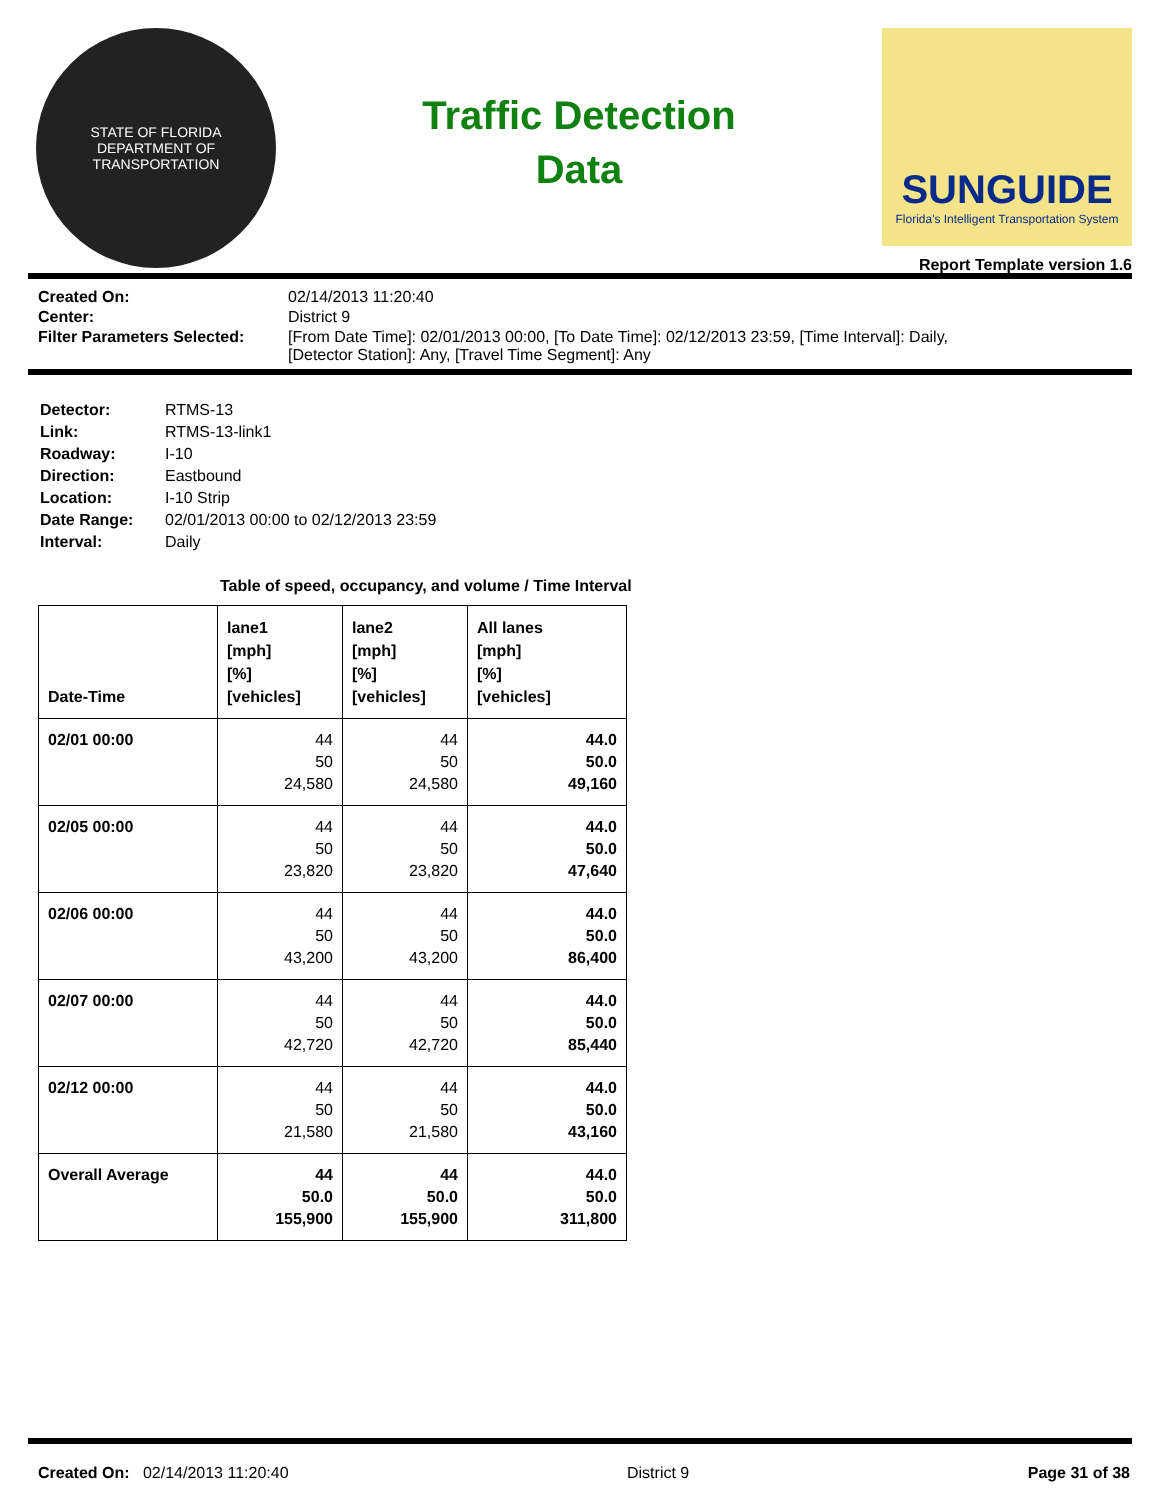STATE OF FLORIDA
DEPARTMENT OF TRANSPORTATION
Traffic Detection
Data
SUNGUIDE
Florida's Intelligent Transportation System
Report Template version 1.6
| Created On: | 02/14/2013 11:20:40 |
| Center: | District 9 |
| Filter Parameters Selected: | [From Date Time]: 02/01/2013 00:00, [To Date Time]: 02/12/2013 23:59, [Time Interval]: Daily, [Detector Station]: Any, [Travel Time Segment]: Any |
| Detector: | RTMS-13 |
| Link: | RTMS-13-link1 |
| Roadway: | I-10 |
| Direction: | Eastbound |
| Location: | I-10 Strip |
| Date Range: | 02/01/2013 00:00 to 02/12/2013 23:59 |
| Interval: | Daily |
Table of speed, occupancy, and volume / Time Interval
| Date-Time | lane1 [mph] [%] [vehicles] | lane2 [mph] [%] [vehicles] | All lanes [mph] [%] [vehicles] |
| --- | --- | --- | --- |
| 02/01 00:00 | 44 50 24,580 | 44 50 24,580 | 44.0 50.0 49,160 |
| 02/05 00:00 | 44 50 23,820 | 44 50 23,820 | 44.0 50.0 47,640 |
| 02/06 00:00 | 44 50 43,200 | 44 50 43,200 | 44.0 50.0 86,400 |
| 02/07 00:00 | 44 50 42,720 | 44 50 42,720 | 44.0 50.0 85,440 |
| 02/12 00:00 | 44 50 21,580 | 44 50 21,580 | 44.0 50.0 43,160 |
| Overall Average | 44 50.0 155,900 | 44 50.0 155,900 | 44.0 50.0 311,800 |
Created On: 02/14/2013 11:20:40 District 9 Page 31 of 38